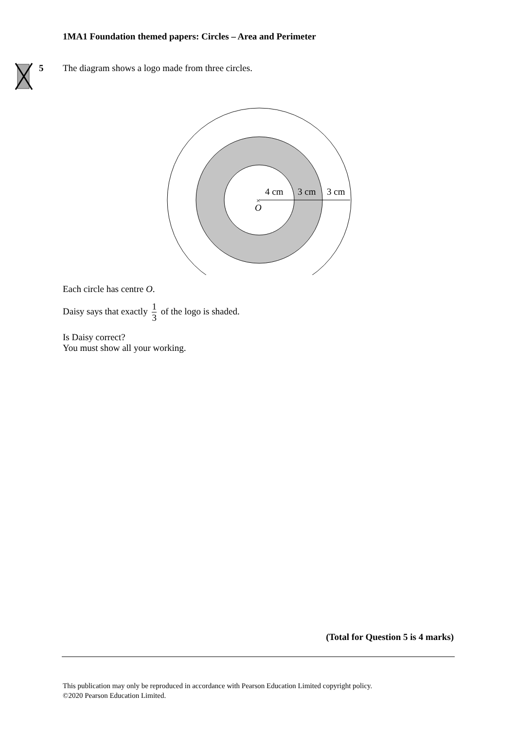1MA1 Foundation themed papers: Circles – Area and Perimeter
5
The diagram shows a logo made from three circles.
×
4 cm
3 cm
3 cm
O
Each circle has centre O.
Daisy says that exactly 1 3 of the logo is shaded.
Is Daisy correct?
You must show all your working.
(Total for Question 5 is 4 marks)
This publication may only be reproduced in accordance with Pearson Education Limited copyright policy.
©2020 Pearson Education Limited.